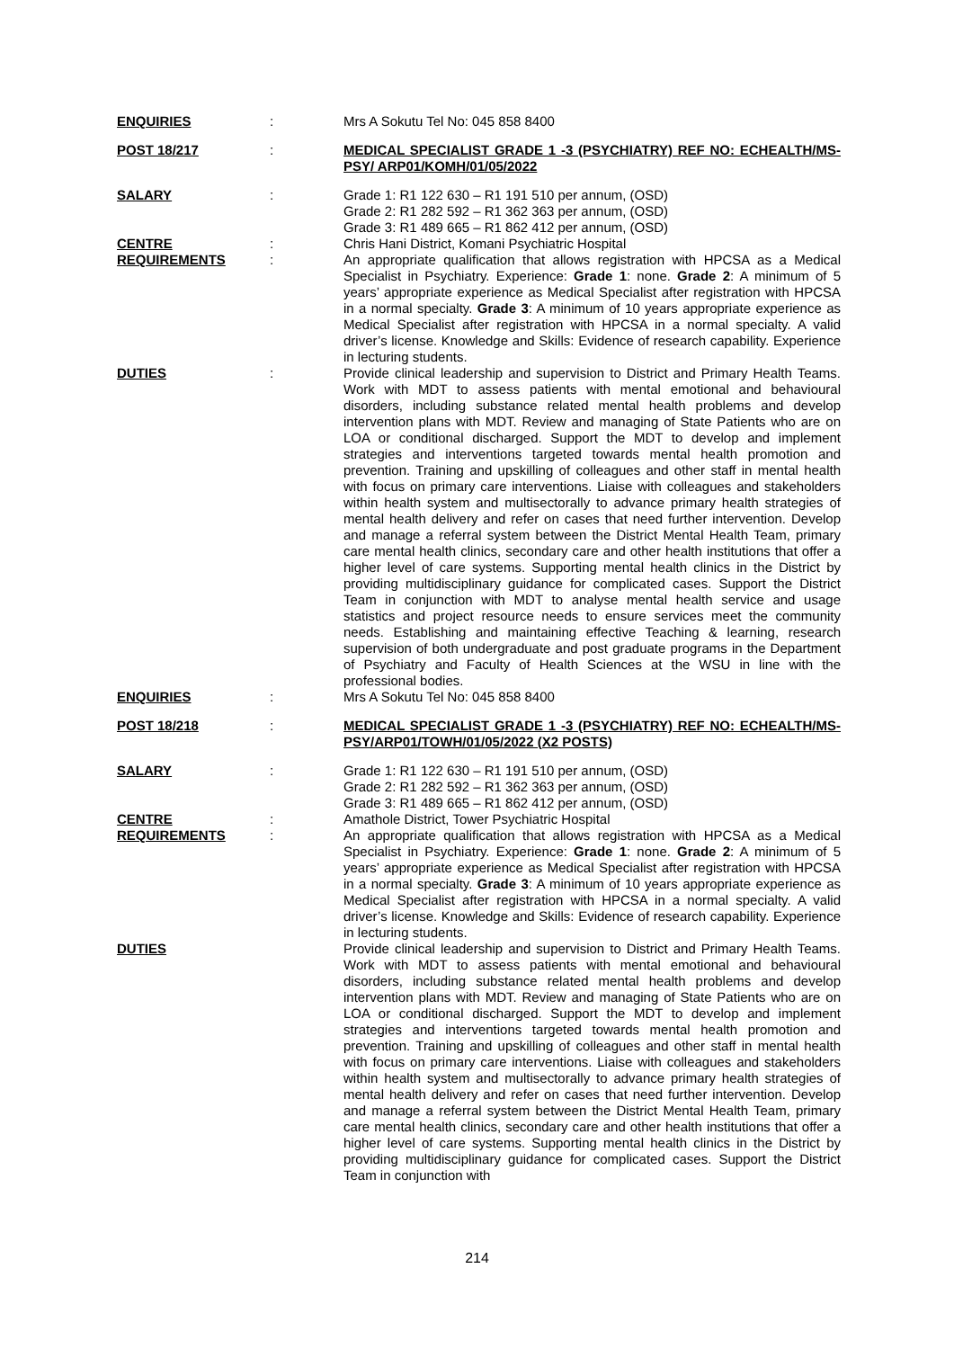ENQUIRIES : Mrs A Sokutu Tel No: 045 858 8400
POST 18/217 : MEDICAL SPECIALIST GRADE 1 -3 (PSYCHIATRY) REF NO: ECHEALTH/MS-PSY/ ARP01/KOMH/01/05/2022
SALARY : Grade 1: R1 122 630 – R1 191 510 per annum, (OSD)
Grade 2: R1 282 592 – R1 362 363 per annum, (OSD)
Grade 3: R1 489 665 – R1 862 412 per annum, (OSD)
CENTRE : Chris Hani District, Komani Psychiatric Hospital
REQUIREMENTS : An appropriate qualification that allows registration with HPCSA as a Medical Specialist in Psychiatry. Experience: Grade 1: none. Grade 2: A minimum of 5 years’ appropriate experience as Medical Specialist after registration with HPCSA in a normal specialty. Grade 3: A minimum of 10 years appropriate experience as Medical Specialist after registration with HPCSA in a normal specialty. A valid driver’s license. Knowledge and Skills: Evidence of research capability. Experience in lecturing students.
DUTIES : Provide clinical leadership and supervision to District and Primary Health Teams. Work with MDT to assess patients with mental emotional and behavioural disorders, including substance related mental health problems and develop intervention plans with MDT. Review and managing of State Patients who are on LOA or conditional discharged. Support the MDT to develop and implement strategies and interventions targeted towards mental health promotion and prevention. Training and upskilling of colleagues and other staff in mental health with focus on primary care interventions. Liaise with colleagues and stakeholders within health system and multisectorally to advance primary health strategies of mental health delivery and refer on cases that need further intervention. Develop and manage a referral system between the District Mental Health Team, primary care mental health clinics, secondary care and other health institutions that offer a higher level of care systems. Supporting mental health clinics in the District by providing multidisciplinary guidance for complicated cases. Support the District Team in conjunction with MDT to analyse mental health service and usage statistics and project resource needs to ensure services meet the community needs. Establishing and maintaining effective Teaching & learning, research supervision of both undergraduate and post graduate programs in the Department of Psychiatry and Faculty of Health Sciences at the WSU in line with the professional bodies.
ENQUIRIES : Mrs A Sokutu Tel No: 045 858 8400
POST 18/218 : MEDICAL SPECIALIST GRADE 1 -3 (PSYCHIATRY) REF NO: ECHEALTH/MS-PSY/ARP01/TOWH/01/05/2022 (X2 POSTS)
SALARY : Grade 1: R1 122 630 – R1 191 510 per annum, (OSD)
Grade 2: R1 282 592 – R1 362 363 per annum, (OSD)
Grade 3: R1 489 665 – R1 862 412 per annum, (OSD)
CENTRE : Amathole District, Tower Psychiatric Hospital
REQUIREMENTS : An appropriate qualification that allows registration with HPCSA as a Medical Specialist in Psychiatry. Experience: Grade 1: none. Grade 2: A minimum of 5 years’ appropriate experience as Medical Specialist after registration with HPCSA in a normal specialty. Grade 3: A minimum of 10 years appropriate experience as Medical Specialist after registration with HPCSA in a normal specialty. A valid driver’s license. Knowledge and Skills: Evidence of research capability. Experience in lecturing students.
DUTIES Provide clinical leadership and supervision to District and Primary Health Teams. Work with MDT to assess patients with mental emotional and behavioural disorders, including substance related mental health problems and develop intervention plans with MDT. Review and managing of State Patients who are on LOA or conditional discharged. Support the MDT to develop and implement strategies and interventions targeted towards mental health promotion and prevention. Training and upskilling of colleagues and other staff in mental health with focus on primary care interventions. Liaise with colleagues and stakeholders within health system and multisectorally to advance primary health strategies of mental health delivery and refer on cases that need further intervention. Develop and manage a referral system between the District Mental Health Team, primary care mental health clinics, secondary care and other health institutions that offer a higher level of care systems. Supporting mental health clinics in the District by providing multidisciplinary guidance for complicated cases. Support the District Team in conjunction with
214